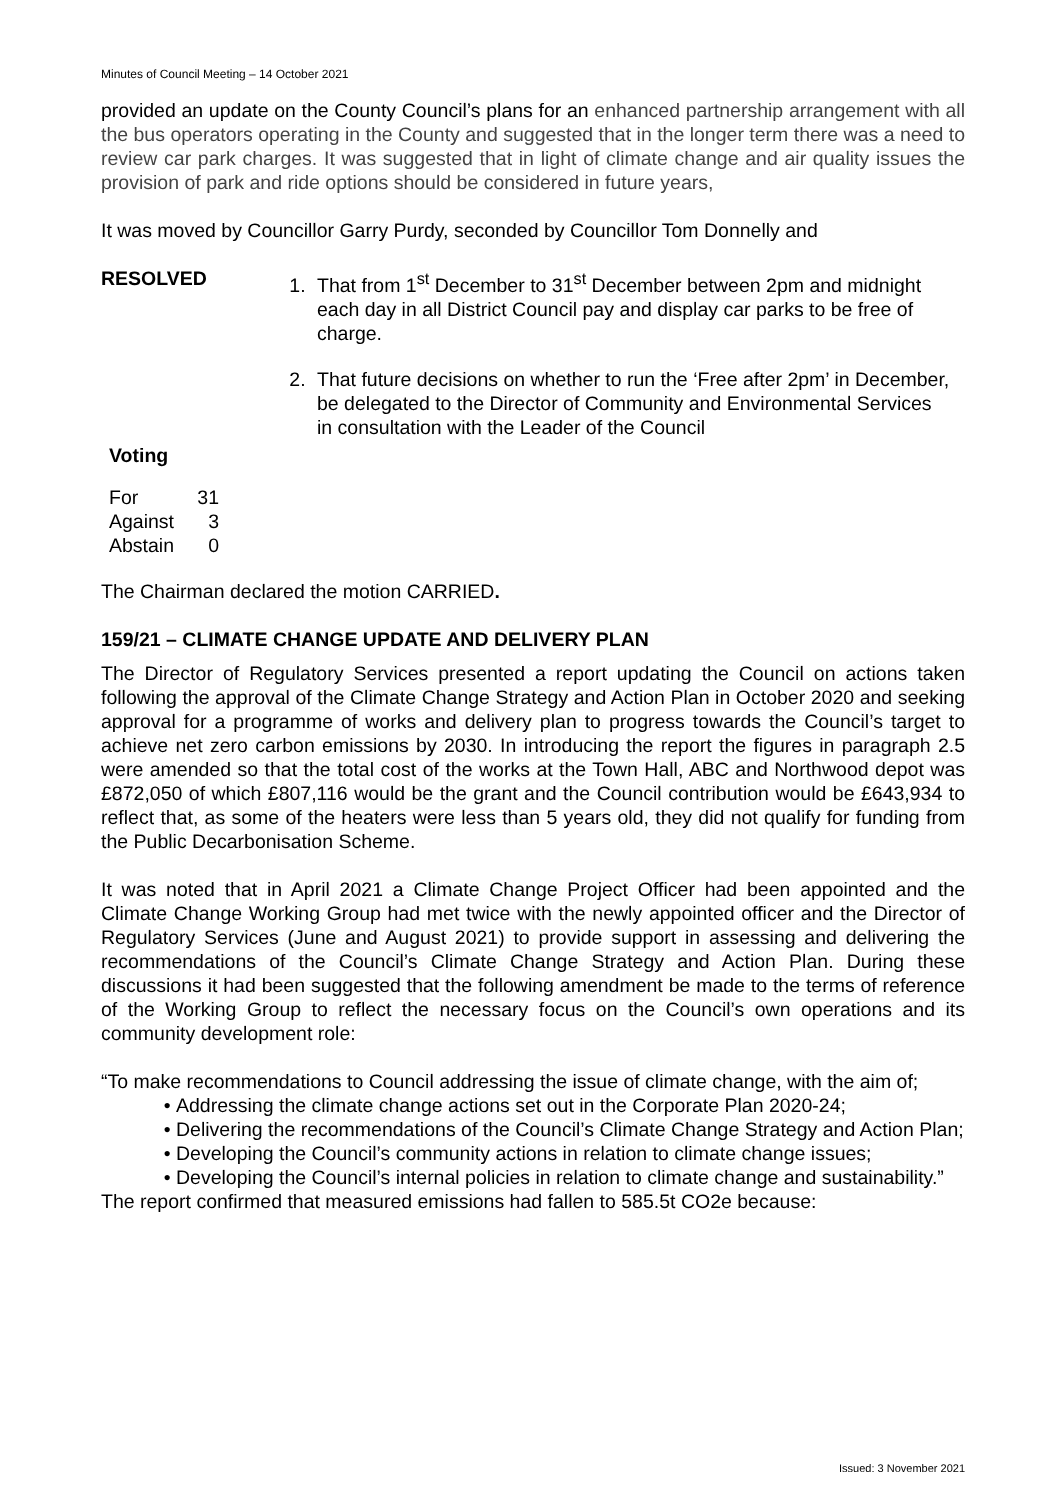Minutes of Council Meeting – 14 October 2021
provided an update on the County Council’s plans for an enhanced partnership arrangement with all the bus operators operating in the County and suggested that in the longer term there was a need to review car park charges. It was suggested that in light of climate change and air quality issues the provision of park and ride options should be considered in future years,
It was moved by Councillor Garry Purdy, seconded by Councillor Tom Donnelly and
RESOLVED 1. That from 1<sup>st</sup> December to 31<sup>st</sup> December between 2pm and midnight each day in all District Council pay and display car parks to be free of charge.
2. That future decisions on whether to run the ‘Free after 2pm’ in December, be delegated to the Director of Community and Environmental Services in consultation with the Leader of the Council
Voting
| For | 31 |
| Against | 3 |
| Abstain | 0 |
The Chairman declared the motion CARRIED.
159/21 – CLIMATE CHANGE UPDATE AND DELIVERY PLAN
The Director of Regulatory Services presented a report updating the Council on actions taken following the approval of the Climate Change Strategy and Action Plan in October 2020 and seeking approval for a programme of works and delivery plan to progress towards the Council’s target to achieve net zero carbon emissions by 2030. In introducing the report the figures in paragraph 2.5 were amended so that the total cost of the works at the Town Hall, ABC and Northwood depot was £872,050 of which £807,116 would be the grant and the Council contribution would be £643,934 to reflect that, as some of the heaters were less than 5 years old, they did not qualify for funding from the Public Decarbonisation Scheme.
It was noted that in April 2021 a Climate Change Project Officer had been appointed and the Climate Change Working Group had met twice with the newly appointed officer and the Director of Regulatory Services (June and August 2021) to provide support in assessing and delivering the recommendations of the Council’s Climate Change Strategy and Action Plan. During these discussions it had been suggested that the following amendment be made to the terms of reference of the Working Group to reflect the necessary focus on the Council’s own operations and its community development role:
“To make recommendations to Council addressing the issue of climate change, with the aim of;
Addressing the climate change actions set out in the Corporate Plan 2020-24;
Delivering the recommendations of the Council’s Climate Change Strategy and Action Plan;
Developing the Council’s community actions in relation to climate change issues;
Developing the Council’s internal policies in relation to climate change and sustainability.”
The report confirmed that measured emissions had fallen to 585.5t CO2e because:
Issued: 3 November 2021